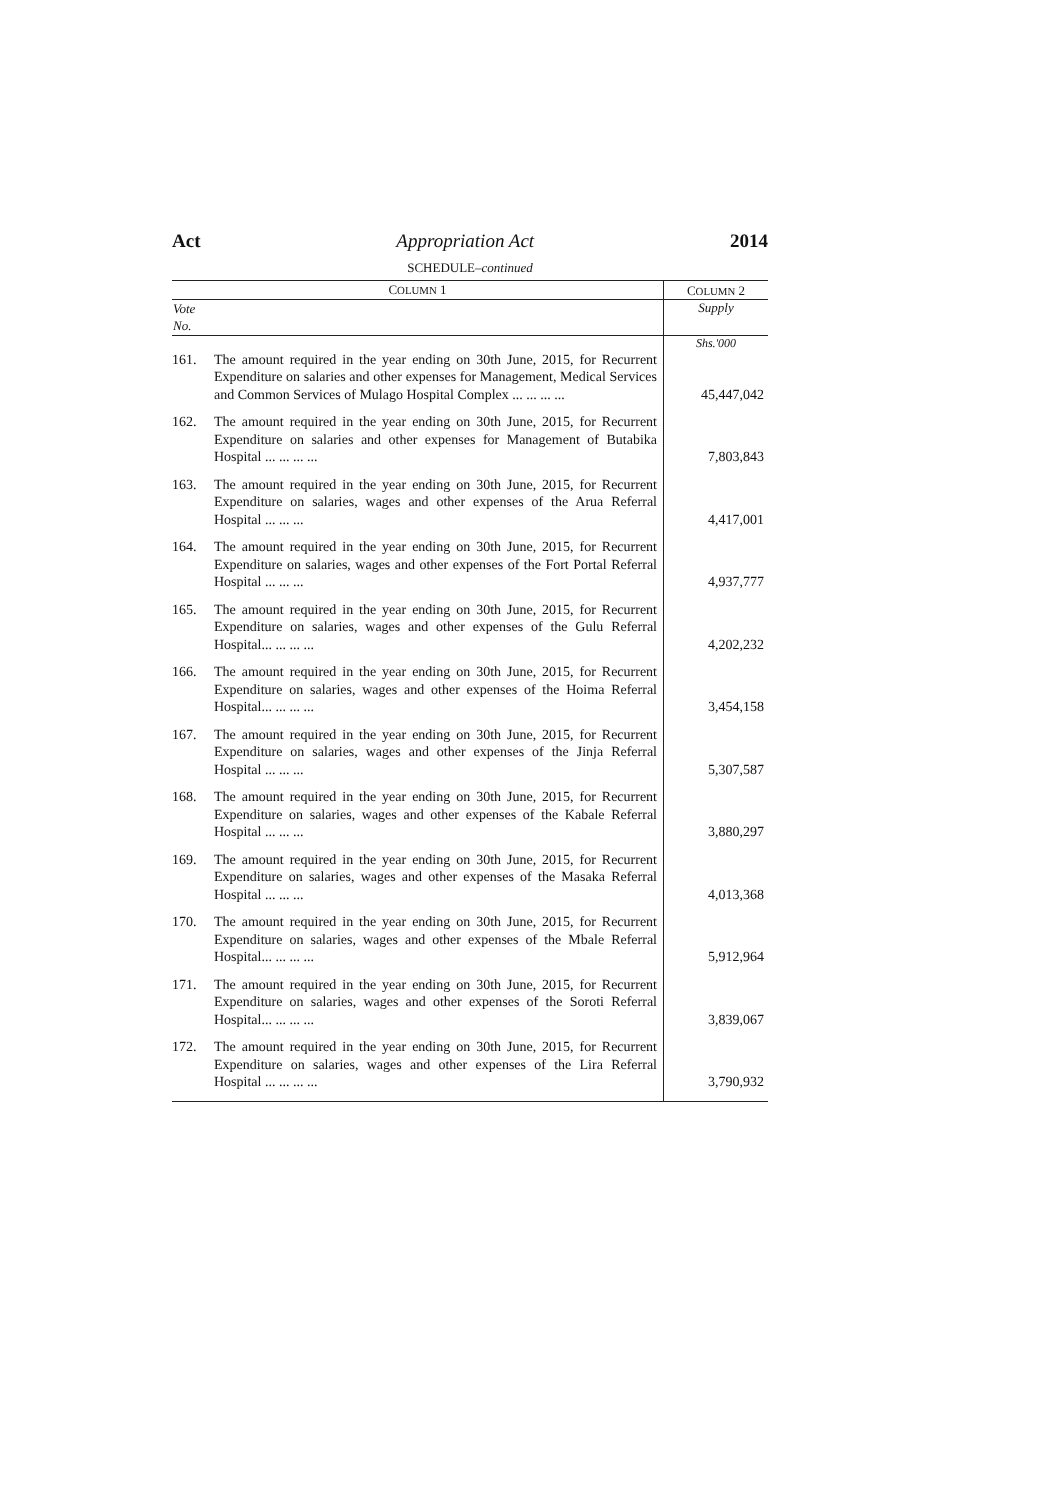Act Appropriation Act 2014
SCHEDULE–continued
| C OLUMN 1 | | C OLUMN 2 |
| --- | --- | --- |
| Vote No. | | Supply |
| | | Shs.'000 |
| 161. | The amount required in the year ending on 30th June, 2015, for Recurrent Expenditure on salaries and other expenses for Management, Medical Services and Common Services of Mulago Hospital Complex ... ... ... ... | 45,447,042 |
| 162. | The amount required in the year ending on 30th June, 2015, for Recurrent Expenditure on salaries and other expenses for Management of Butabika Hospital ... ... ... ... | 7,803,843 |
| 163. | The amount required in the year ending on 30th June, 2015, for Recurrent Expenditure on salaries, wages and other expenses of the Arua Referral Hospital ... ... ... | 4,417,001 |
| 164. | The amount required in the year ending on 30th June, 2015, for Recurrent Expenditure on salaries, wages and other expenses of the Fort Portal Referral Hospital ... ... ... | 4,937,777 |
| 165. | The amount required in the year ending on 30th June, 2015, for Recurrent Expenditure on salaries, wages and other expenses of the Gulu Referral Hospital... ... ... ... | 4,202,232 |
| 166. | The amount required in the year ending on 30th June, 2015, for Recurrent Expenditure on salaries, wages and other expenses of the Hoima Referral Hospital... ... ... ... | 3,454,158 |
| 167. | The amount required in the year ending on 30th June, 2015, for Recurrent Expenditure on salaries, wages and other expenses of the Jinja Referral Hospital ... ... ... | 5,307,587 |
| 168. | The amount required in the year ending on 30th June, 2015, for Recurrent Expenditure on salaries, wages and other expenses of the Kabale Referral Hospital ... ... ... | 3,880,297 |
| 169. | The amount required in the year ending on 30th June, 2015, for Recurrent Expenditure on salaries, wages and other expenses of the Masaka Referral Hospital ... ... ... | 4,013,368 |
| 170. | The amount required in the year ending on 30th June, 2015, for Recurrent Expenditure on salaries, wages and other expenses of the Mbale Referral Hospital... ... ... ... | 5,912,964 |
| 171. | The amount required in the year ending on 30th June, 2015, for Recurrent Expenditure on salaries, wages and other expenses of the Soroti Referral Hospital... ... ... ... | 3,839,067 |
| 172. | The amount required in the year ending on 30th June, 2015, for Recurrent Expenditure on salaries, wages and other expenses of the Lira Referral Hospital ... ... ... ... | 3,790,932 |